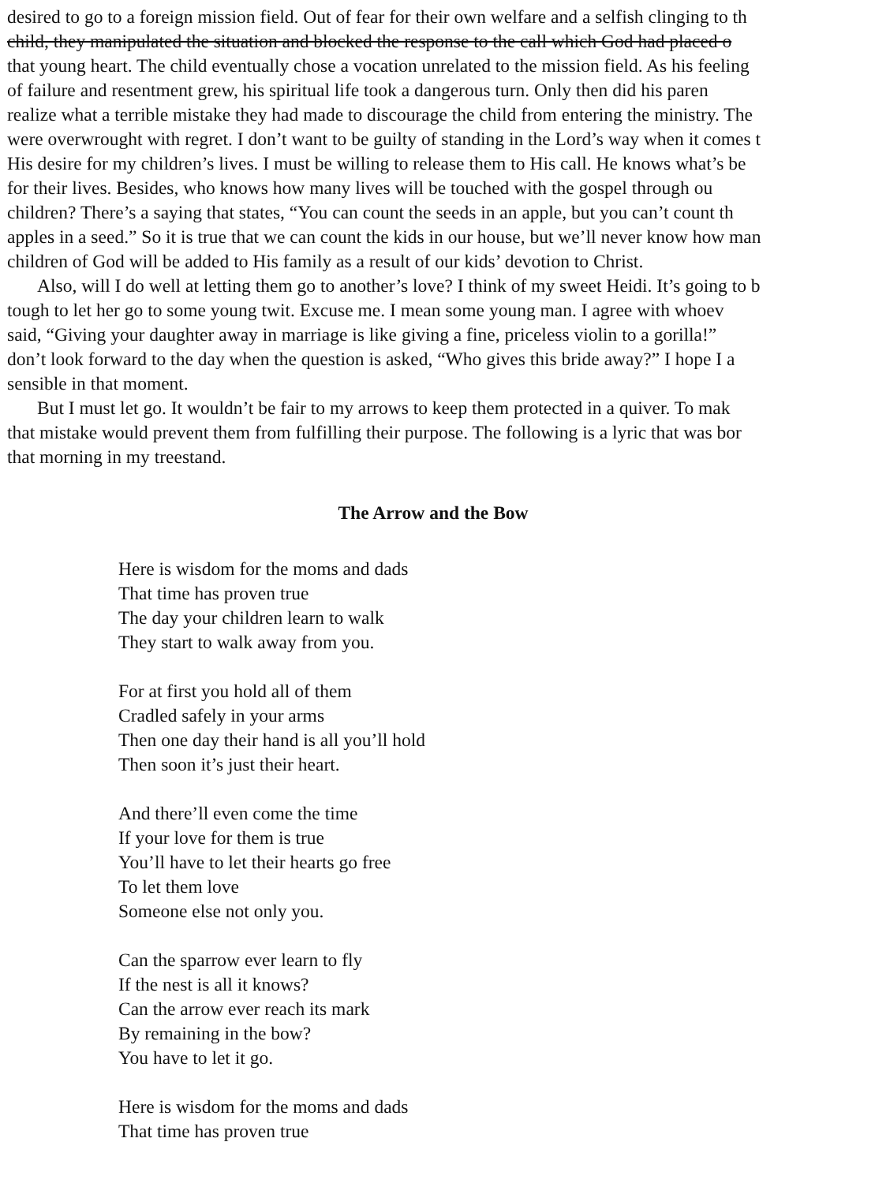desired to go to a foreign mission field. Out of fear for their own welfare and a selfish clinging to th
child, they manipulated the situation and blocked the response to the call which God had placed o
that young heart. The child eventually chose a vocation unrelated to the mission field. As his feeling
of failure and resentment grew, his spiritual life took a dangerous turn. Only then did his paren
realize what a terrible mistake they had made to discourage the child from entering the ministry. The
were overwrought with regret. I don’t want to be guilty of standing in the Lord’s way when it comes t
His desire for my children’s lives. I must be willing to release them to His call. He knows what’s be
for their lives. Besides, who knows how many lives will be touched with the gospel through ou
children? There’s a saying that states, “You can count the seeds in an apple, but you can’t count th
apples in a seed.” So it is true that we can count the kids in our house, but we’ll never know how man
children of God will be added to His family as a result of our kids’ devotion to Christ.
Also, will I do well at letting them go to another’s love? I think of my sweet Heidi. It’s going to b
tough to let her go to some young twit. Excuse me. I mean some young man. I agree with whoev
said, “Giving your daughter away in marriage is like giving a fine, priceless violin to a gorilla!”
don’t look forward to the day when the question is asked, “Who gives this bride away?” I hope I a
sensible in that moment.
But I must let go. It wouldn’t be fair to my arrows to keep them protected in a quiver. To mak
that mistake would prevent them from fulfilling their purpose. The following is a lyric that was bor
that morning in my treestand.
The Arrow and the Bow
Here is wisdom for the moms and dads
That time has proven true
The day your children learn to walk
They start to walk away from you.
For at first you hold all of them
Cradled safely in your arms
Then one day their hand is all you’ll hold
Then soon it’s just their heart.
And there’ll even come the time
If your love for them is true
You’ll have to let their hearts go free
To let them love
Someone else not only you.
Can the sparrow ever learn to fly
If the nest is all it knows?
Can the arrow ever reach its mark
By remaining in the bow?
You have to let it go.
Here is wisdom for the moms and dads
That time has proven true